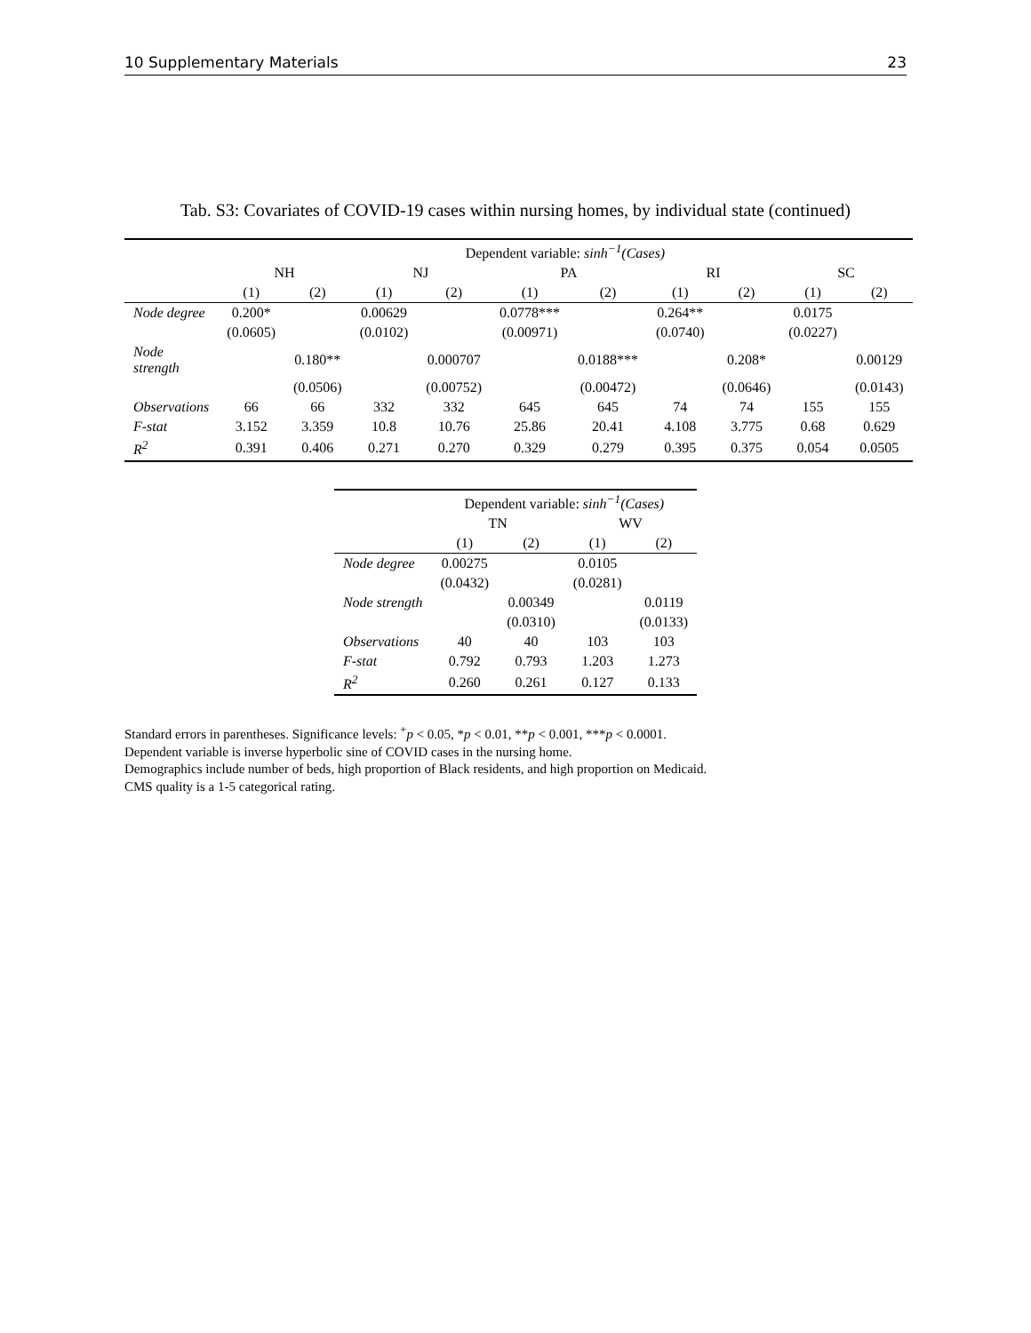10 Supplementary Materials 23
Tab. S3: Covariates of COVID-19 cases within nursing homes, by individual state (continued)
| | Dependent variable: sinh<sup>−1</sup>(Cases) | | | | | | | | | |
| --- | --- | --- | --- | --- | --- | --- | --- | --- | --- | --- |
| | NH | | NJ | | PA | | RI | | SC | |
| | (1) | (2) | (1) | (2) | (1) | (2) | (1) | (2) | (1) | (2) |
| Node degree | 0.200* | | 0.00629 | | 0.0778*** | | 0.264** | | 0.0175 | |
| | (0.0605) | | (0.0102) | | (0.00971) | | (0.0740) | | (0.0227) | |
| Node strength | | 0.180** | | 0.000707 | | 0.0188*** | | 0.208* | | 0.00129 |
| | | (0.0506) | | (0.00752) | | (0.00472) | | (0.0646) | | (0.0143) |
| Observations | 66 | 66 | 332 | 332 | 645 | 645 | 74 | 74 | 155 | 155 |
| F -stat | 3.152 | 3.359 | 10.8 | 10.76 | 25.86 | 20.41 | 4.108 | 3.775 | 0.68 | 0.629 |
| R<sup>2</sup> | 0.391 | 0.406 | 0.271 | 0.270 | 0.329 | 0.279 | 0.395 | 0.375 | 0.054 | 0.0505 |
| | Dependent variable: sinh<sup>−1</sup>(Cases) | | | |
| --- | --- | --- | --- | --- |
| | TN | | WV | |
| | (1) | (2) | (1) | (2) |
| Node degree | 0.00275 | | 0.0105 | |
| | (0.0432) | | (0.0281) | |
| Node strength | | 0.00349 | | 0.0119 |
| | | (0.0310) | | (0.0133) |
| Observations | 40 | 40 | 103 | 103 |
| F -stat | 0.792 | 0.793 | 1.203 | 1.273 |
| R<sup>2</sup> | 0.260 | 0.261 | 0.127 | 0.133 |
Standard errors in parentheses. Significance levels: <sup>+</sup>p < 0.05, *p < 0.01, **p < 0.001, ***p < 0.0001.
Dependent variable is inverse hyperbolic sine of COVID cases in the nursing home.
Demographics include number of beds, high proportion of Black residents, and high proportion on Medicaid.
CMS quality is a 1-5 categorical rating.